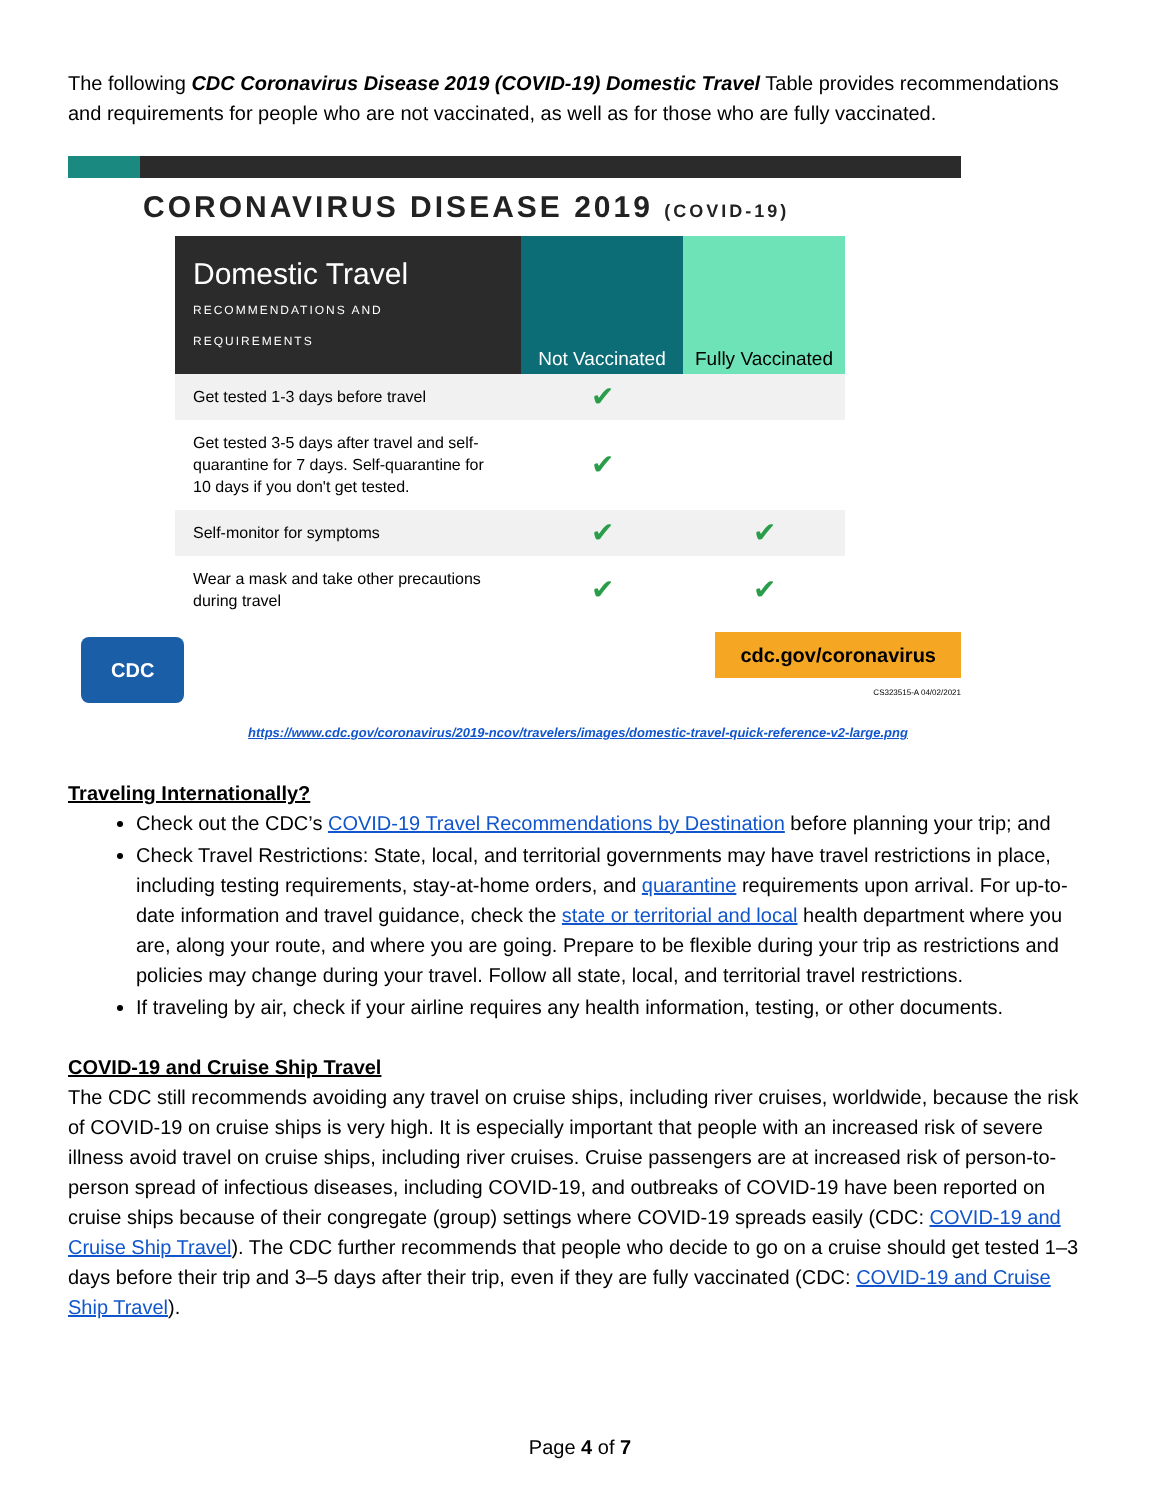The following CDC Coronavirus Disease 2019 (COVID-19) Domestic Travel Table provides recommendations and requirements for people who are not vaccinated, as well as for those who are fully vaccinated.
CORONAVIRUS DISEASE 2019 (COVID-19)
| Domestic Travel RECOMMENDATIONS AND REQUIREMENTS | Not Vaccinated | Fully Vaccinated |
| --- | --- | --- |
| Get tested 1-3 days before travel | ✔ | |
| Get tested 3-5 days after travel and self-quarantine for 7 days. Self-quarantine for 10 days if you don't get tested. | ✔ | |
| Self-monitor for symptoms | ✔ | ✔ |
| Wear a mask and take other precautions during travel | ✔ | ✔ |
CDC
cdc.gov/coronavirus
CS323515-A 04/02/2021
https://www.cdc.gov/coronavirus/2019-ncov/travelers/images/domestic-travel-quick-reference-v2-large.png
Traveling Internationally?
Check out the CDC’s COVID-19 Travel Recommendations by Destination before planning your trip; and
Check Travel Restrictions: State, local, and territorial governments may have travel restrictions in place, including testing requirements, stay-at-home orders, and quarantine requirements upon arrival. For up-to-date information and travel guidance, check the state or territorial and local health department where you are, along your route, and where you are going. Prepare to be flexible during your trip as restrictions and policies may change during your travel. Follow all state, local, and territorial travel restrictions.
If traveling by air, check if your airline requires any health information, testing, or other documents.
COVID-19 and Cruise Ship Travel
The CDC still recommends avoiding any travel on cruise ships, including river cruises, worldwide, because the risk of COVID-19 on cruise ships is very high. It is especially important that people with an increased risk of severe illness avoid travel on cruise ships, including river cruises. Cruise passengers are at increased risk of person-to-person spread of infectious diseases, including COVID-19, and outbreaks of COVID-19 have been reported on cruise ships because of their congregate (group) settings where COVID-19 spreads easily (CDC: COVID-19 and Cruise Ship Travel). The CDC further recommends that people who decide to go on a cruise should get tested 1–3 days before their trip and 3–5 days after their trip, even if they are fully vaccinated (CDC: COVID-19 and Cruise Ship Travel).
Page 4 of 7